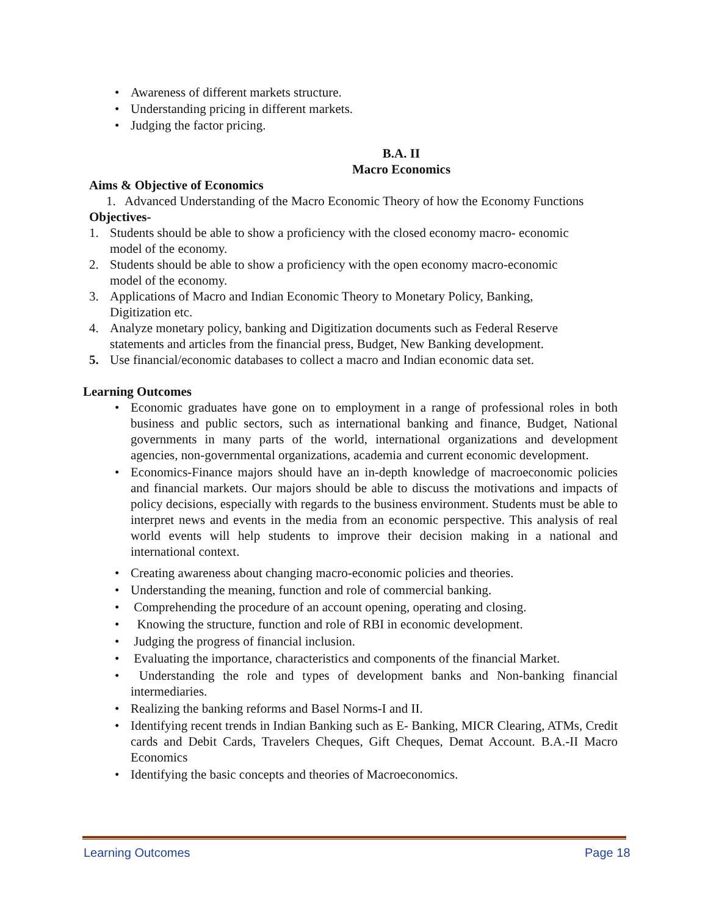• Awareness of different markets structure.
• Understanding pricing in different markets.
• Judging the factor pricing.
B.A. II
Macro Economics
Aims & Objective of Economics
1. Advanced Understanding of the Macro Economic Theory of how the Economy Functions
Objectives-
1. Students should be able to show a proficiency with the closed economy macro- economic
model of the economy.
2. Students should be able to show a proficiency with the open economy macro-economic
model of the economy.
3. Applications of Macro and Indian Economic Theory to Monetary Policy, Banking,
Digitization etc.
4. Analyze monetary policy, banking and Digitization documents such as Federal Reserve
statements and articles from the financial press, Budget, New Banking development.
5. Use financial/economic databases to collect a macro and Indian economic data set.
Learning Outcomes
• Economic graduates have gone on to employment in a range of professional roles in both business and public sectors, such as international banking and finance, Budget, National governments in many parts of the world, international organizations and development agencies, non-governmental organizations, academia and current economic development.
• Economics-Finance majors should have an in-depth knowledge of macroeconomic policies and financial markets. Our majors should be able to discuss the motivations and impacts of policy decisions, especially with regards to the business environment. Students must be able to interpret news and events in the media from an economic perspective. This analysis of real world events will help students to improve their decision making in a national and international context.
• Creating awareness about changing macro-economic policies and theories.
• Understanding the meaning, function and role of commercial banking.
• Comprehending the procedure of an account opening, operating and closing.
• Knowing the structure, function and role of RBI in economic development.
• Judging the progress of financial inclusion.
• Evaluating the importance, characteristics and components of the financial Market.
• Understanding the role and types of development banks and Non-banking financial intermediaries.
• Realizing the banking reforms and Basel Norms-I and II.
• Identifying recent trends in Indian Banking such as E- Banking, MICR Clearing, ATMs, Credit cards and Debit Cards, Travelers Cheques, Gift Cheques, Demat Account. B.A.-II Macro Economics
• Identifying the basic concepts and theories of Macroeconomics.
Learning Outcomes Page 18